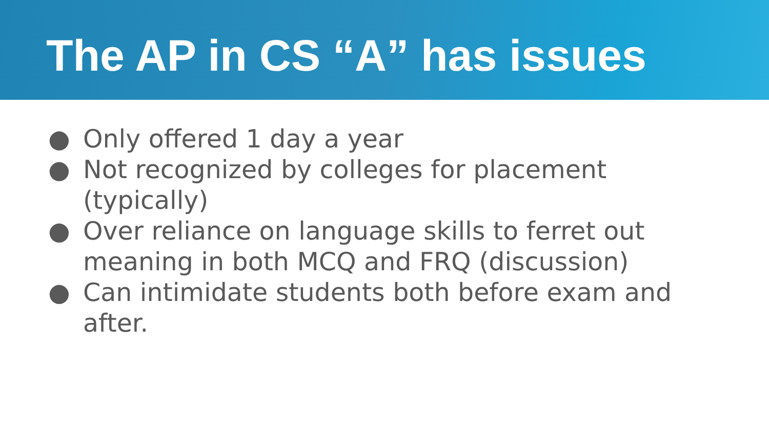The AP in CS “A” has issues
● Only offered 1 day a year
● Not recognized by colleges for placement (typically)
● Over reliance on language skills to ferret out meaning in both MCQ and FRQ (discussion)
● Can intimidate students both before exam and after.